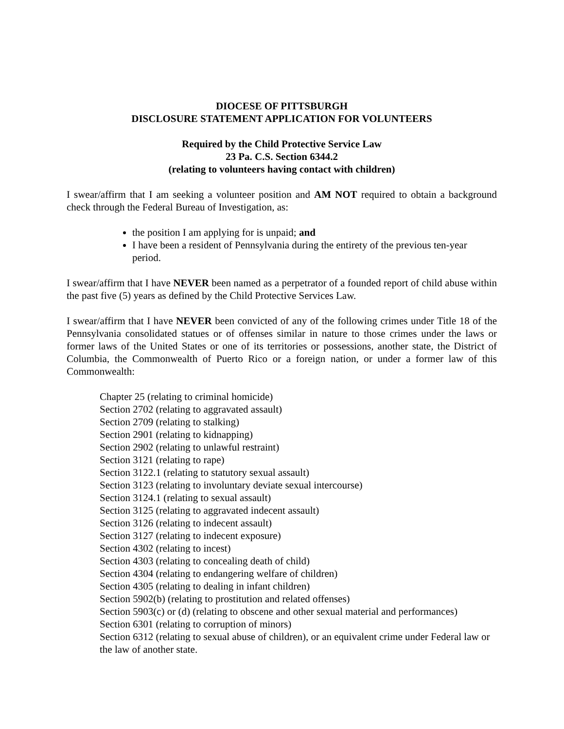DIOCESE OF PITTSBURGH
DISCLOSURE STATEMENT APPLICATION FOR VOLUNTEERS
Required by the Child Protective Service Law
23 Pa. C.S. Section 6344.2
(relating to volunteers having contact with children)
I swear/affirm that I am seeking a volunteer position and AM NOT required to obtain a background check through the Federal Bureau of Investigation, as:
the position I am applying for is unpaid; and
I have been a resident of Pennsylvania during the entirety of the previous ten-year period.
I swear/affirm that I have NEVER been named as a perpetrator of a founded report of child abuse within the past five (5) years as defined by the Child Protective Services Law.
I swear/affirm that I have NEVER been convicted of any of the following crimes under Title 18 of the Pennsylvania consolidated statues or of offenses similar in nature to those crimes under the laws or former laws of the United States or one of its territories or possessions, another state, the District of Columbia, the Commonwealth of Puerto Rico or a foreign nation, or under a former law of this Commonwealth:
Chapter 25 (relating to criminal homicide)
Section 2702 (relating to aggravated assault)
Section 2709 (relating to stalking)
Section 2901 (relating to kidnapping)
Section 2902 (relating to unlawful restraint)
Section 3121 (relating to rape)
Section 3122.1 (relating to statutory sexual assault)
Section 3123 (relating to involuntary deviate sexual intercourse)
Section 3124.1 (relating to sexual assault)
Section 3125 (relating to aggravated indecent assault)
Section 3126 (relating to indecent assault)
Section 3127 (relating to indecent exposure)
Section 4302 (relating to incest)
Section 4303 (relating to concealing death of child)
Section 4304 (relating to endangering welfare of children)
Section 4305 (relating to dealing in infant children)
Section 5902(b) (relating to prostitution and related offenses)
Section 5903(c) or (d) (relating to obscene and other sexual material and performances)
Section 6301 (relating to corruption of minors)
Section 6312 (relating to sexual abuse of children), or an equivalent crime under Federal law or the law of another state.